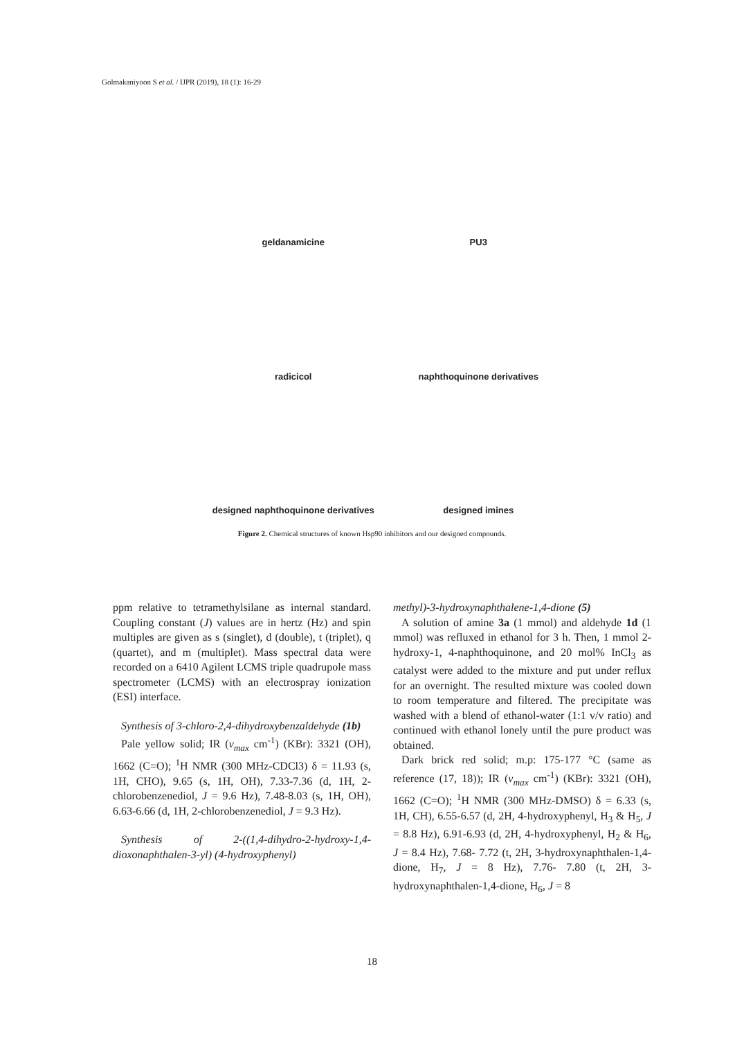Golmakaniyoon S et al. / IJPR (2019), 18 (1): 16-29
geldanamicine
PU3
radicicol
naphthoquinone derivatives
designed naphthoquinone derivatives
designed imines
Figure 2. Chemical structures of known Hsp90 inhibitors and our designed compounds.
ppm relative to tetramethylsilane as internal standard. Coupling constant (J) values are in hertz (Hz) and spin multiples are given as s (singlet), d (double), t (triplet), q (quartet), and m (multiplet). Mass spectral data were recorded on a 6410 Agilent LCMS triple quadrupole mass spectrometer (LCMS) with an electrospray ionization (ESI) interface.
Synthesis of 3-chloro-2,4-dihydroxybenzaldehyde (1b)
Pale yellow solid; IR (v<sub>max</sub> cm<sup>-1</sup>) (KBr): 3321 (OH), 1662 (C=O); <sup>1</sup>H NMR (300 MHz-CDCl3) δ = 11.93 (s, 1H, CHO), 9.65 (s, 1H, OH), 7.33-7.36 (d, 1H, 2-chlorobenzenediol, J = 9.6 Hz), 7.48-8.03 (s, 1H, OH), 6.63-6.66 (d, 1H, 2-chlorobenzenediol, J = 9.3 Hz).
Synthesis of 2-((1,4-dihydro-2-hydroxy-1,4-dioxonaphthalen-3-yl) (4-hydroxyphenyl)
methyl)-3-hydroxynaphthalene-1,4-dione (5)
A solution of amine 3a (1 mmol) and aldehyde 1d (1 mmol) was refluxed in ethanol for 3 h. Then, 1 mmol 2-hydroxy-1, 4-naphthoquinone, and 20 mol% InCl<sub>3</sub> as catalyst were added to the mixture and put under reflux for an overnight. The resulted mixture was cooled down to room temperature and filtered. The precipitate was washed with a blend of ethanol-water (1:1 v/v ratio) and continued with ethanol lonely until the pure product was obtained.
Dark brick red solid; m.p: 175-177 °C (same as reference (17, 18)); IR (v<sub>max</sub> cm<sup>-1</sup>) (KBr): 3321 (OH), 1662 (C=O); <sup>1</sup>H NMR (300 MHz-DMSO) δ = 6.33 (s, 1H, CH), 6.55-6.57 (d, 2H, 4-hydroxyphenyl, H<sub>3</sub> & H<sub>5</sub>, J = 8.8 Hz), 6.91-6.93 (d, 2H, 4-hydroxyphenyl, H<sub>2</sub> & H<sub>6</sub>, J = 8.4 Hz), 7.68- 7.72 (t, 2H, 3-hydroxynaphthalen-1,4-dione, H<sub>7</sub>, J = 8 Hz), 7.76- 7.80 (t, 2H, 3-hydroxynaphthalen-1,4-dione, H<sub>6</sub>, J = 8
18